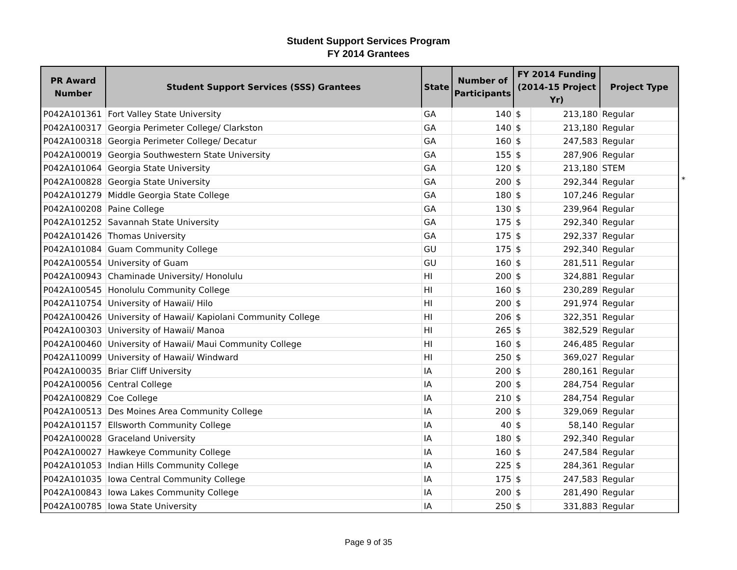Student Support Services Program
FY 2014 Grantees
| PR Award Number | Student Support Services (SSS) Grantees | State | Number of Participants | FY 2014 Funding (2014-15 Project Yr) | | Project Type |
| --- | --- | --- | --- | --- | --- | --- |
| P042A101361 | Fort Valley State University | GA | 140 | $ | 213,180 | Regular |
| P042A100317 | Georgia Perimeter College/ Clarkston | GA | 140 | $ | 213,180 | Regular |
| P042A100318 | Georgia Perimeter College/ Decatur | GA | 160 | $ | 247,583 | Regular |
| P042A100019 | Georgia Southwestern State University | GA | 155 | $ | 287,906 | Regular |
| P042A101064 | Georgia State University | GA | 120 | $ | 213,180 | STEM |
| P042A100828 | Georgia State University | GA | 200 | $ | 292,344 | Regular |
| P042A101279 | Middle Georgia State College | GA | 180 | $ | 107,246 | Regular |
| P042A100208 | Paine College | GA | 130 | $ | 239,964 | Regular |
| P042A101252 | Savannah State University | GA | 175 | $ | 292,340 | Regular |
| P042A101426 | Thomas University | GA | 175 | $ | 292,337 | Regular |
| P042A101084 | Guam Community College | GU | 175 | $ | 292,340 | Regular |
| P042A100554 | University of Guam | GU | 160 | $ | 281,511 | Regular |
| P042A100943 | Chaminade University/ Honolulu | HI | 200 | $ | 324,881 | Regular |
| P042A100545 | Honolulu Community College | HI | 160 | $ | 230,289 | Regular |
| P042A110754 | University of Hawaii/ Hilo | HI | 200 | $ | 291,974 | Regular |
| P042A100426 | University of Hawaii/ Kapiolani Community College | HI | 206 | $ | 322,351 | Regular |
| P042A100303 | University of Hawaii/ Manoa | HI | 265 | $ | 382,529 | Regular |
| P042A100460 | University of Hawaii/ Maui Community College | HI | 160 | $ | 246,485 | Regular |
| P042A110099 | University of Hawaii/ Windward | HI | 250 | $ | 369,027 | Regular |
| P042A100035 | Briar Cliff University | IA | 200 | $ | 280,161 | Regular |
| P042A100056 | Central College | IA | 200 | $ | 284,754 | Regular |
| P042A100829 | Coe College | IA | 210 | $ | 284,754 | Regular |
| P042A100513 | Des Moines Area Community College | IA | 200 | $ | 329,069 | Regular |
| P042A101157 | Ellsworth Community College | IA | 40 | $ | 58,140 | Regular |
| P042A100028 | Graceland University | IA | 180 | $ | 292,340 | Regular |
| P042A100027 | Hawkeye Community College | IA | 160 | $ | 247,584 | Regular |
| P042A101053 | Indian Hills Community College | IA | 225 | $ | 284,361 | Regular |
| P042A101035 | Iowa Central Community College | IA | 175 | $ | 247,583 | Regular |
| P042A100843 | Iowa Lakes Community College | IA | 200 | $ | 281,490 | Regular |
| P042A100785 | Iowa State University | IA | 250 | $ | 331,883 | Regular |
*
Page 9 of 35